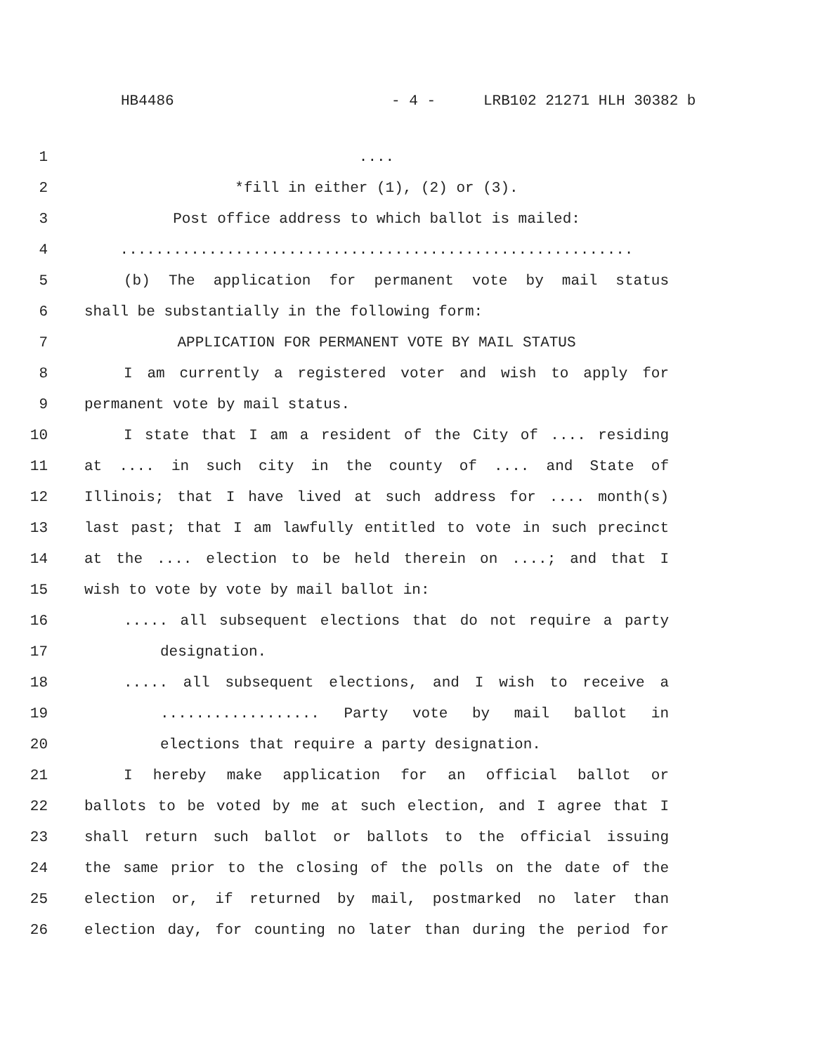HB4486 - 4 - LRB102 21271 HLH 30382 b
1 ....
2 *fill in either (1), (2) or (3).
3 Post office address to which ballot is mailed:
4 ..........................................................
5 (b) The application for permanent vote by mail status
6 shall be substantially in the following form:
7 APPLICATION FOR PERMANENT VOTE BY MAIL STATUS
8 I am currently a registered voter and wish to apply for
9 permanent vote by mail status.
10 I state that I am a resident of the City of .... residing
11 at .... in such city in the county of .... and State of
12 Illinois; that I have lived at such address for .... month(s)
13 last past; that I am lawfully entitled to vote in such precinct
14 at the .... election to be held therein on ....; and that I
15 wish to vote by vote by mail ballot in:
16 ..... all subsequent elections that do not require a party
17 designation.
18 ..... all subsequent elections, and I wish to receive a
19 .................. Party vote by mail ballot in
20 elections that require a party designation.
21 I hereby make application for an official ballot or
22 ballots to be voted by me at such election, and I agree that I
23 shall return such ballot or ballots to the official issuing
24 the same prior to the closing of the polls on the date of the
25 election or, if returned by mail, postmarked no later than
26 election day, for counting no later than during the period for